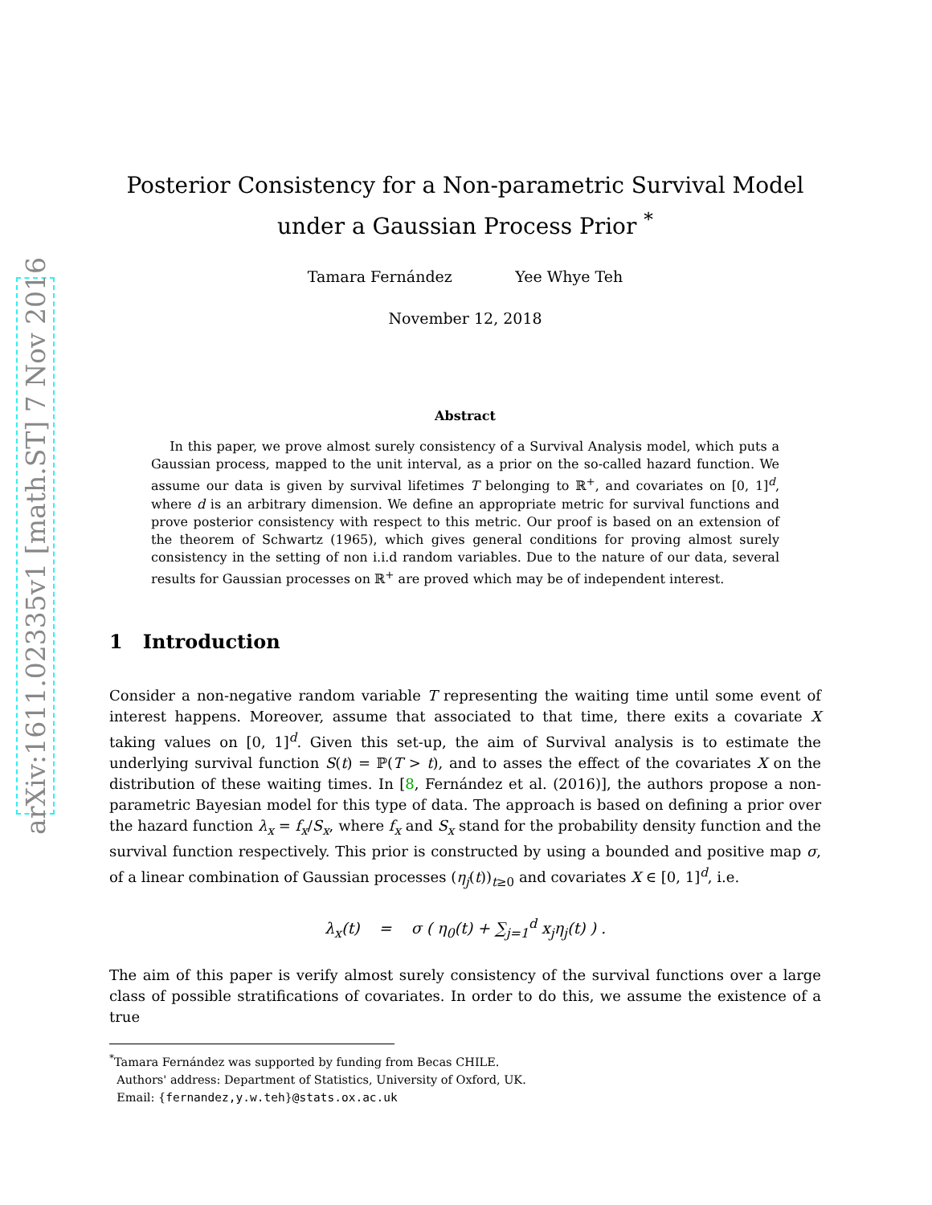arXiv:1611.02335v1 [math.ST] 7 Nov 2016
Posterior Consistency for a Non-parametric Survival Model under a Gaussian Process Prior <sup>*</sup>
Tamara Fernández Yee Whye Teh
November 12, 2018
Abstract
In this paper, we prove almost surely consistency of a Survival Analysis model, which puts a Gaussian process, mapped to the unit interval, as a prior on the so-called hazard function. We assume our data is given by survival lifetimes T belonging to ℝ<sup>+</sup>, and covariates on [0, 1]<sup>d</sup>, where d is an arbitrary dimension. We define an appropriate metric for survival functions and prove posterior consistency with respect to this metric. Our proof is based on an extension of the theorem of Schwartz (1965), which gives general conditions for proving almost surely consistency in the setting of non i.i.d random variables. Due to the nature of our data, several results for Gaussian processes on ℝ<sup>+</sup> are proved which may be of independent interest.
1 Introduction
Consider a non-negative random variable T representing the waiting time until some event of interest happens. Moreover, assume that associated to that time, there exits a covariate X taking values on [0, 1]<sup>d</sup>. Given this set-up, the aim of Survival analysis is to estimate the underlying survival function S(t) = ℙ(T > t), and to asses the effect of the covariates X on the distribution of these waiting times. In [8, Fernández et al. (2016)], the authors propose a non-parametric Bayesian model for this type of data. The approach is based on defining a prior over the hazard function λ<sub>x</sub> = f<sub>x</sub>/S<sub>x</sub>, where f<sub>x</sub> and S<sub>x</sub> stand for the probability density function and the survival function respectively. This prior is constructed by using a bounded and positive map σ, of a linear combination of Gaussian processes (η<sub>j</sub>(t))<sub>t≥0</sub> and covariates X ∈ [0, 1]<sup>d</sup>, i.e.
λ<sub>x</sub>(t) = σ ( η<sub>0</sub>(t) + ∑<sub>j=1</sub><sup>d</sup> x<sub>j</sub>η<sub>j</sub>(t) ) .
The aim of this paper is verify almost surely consistency of the survival functions over a large class of possible stratifications of covariates. In order to do this, we assume the existence of a true
<sup>*</sup> Tamara Fernández was supported by funding from Becas CHILE.
Authors' address: Department of Statistics, University of Oxford, UK.
Email: {fernandez,y.w.teh}@stats.ox.ac.uk